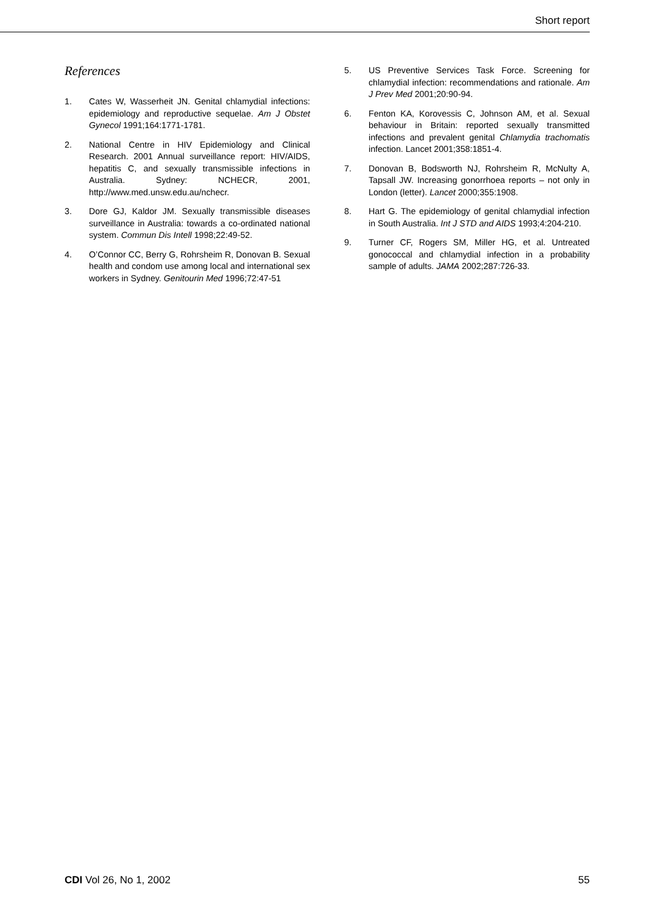Short report
References
1. Cates W, Wasserheit JN. Genital chlamydial infections: epidemiology and reproductive sequelae. Am J Obstet Gynecol 1991;164:1771-1781.
2. National Centre in HIV Epidemiology and Clinical Research. 2001 Annual surveillance report: HIV/AIDS, hepatitis C, and sexually transmissible infections in Australia. Sydney: NCHECR, 2001, http://www.med.unsw.edu.au/nchecr.
3. Dore GJ, Kaldor JM. Sexually transmissible diseases surveillance in Australia: towards a co-ordinated national system. Commun Dis Intell 1998;22:49-52.
4. O’Connor CC, Berry G, Rohrsheim R, Donovan B. Sexual health and condom use among local and international sex workers in Sydney. Genitourin Med 1996;72:47-51
5. US Preventive Services Task Force. Screening for chlamydial infection: recommendations and rationale. Am J Prev Med 2001;20:90-94.
6. Fenton KA, Korovessis C, Johnson AM, et al. Sexual behaviour in Britain: reported sexually transmitted infections and prevalent genital Chlamydia trachomatis infection. Lancet 2001;358:1851-4.
7. Donovan B, Bodsworth NJ, Rohrsheim R, McNulty A, Tapsall JW. Increasing gonorrhoea reports – not only in London (letter). Lancet 2000;355:1908.
8. Hart G. The epidemiology of genital chlamydial infection in South Australia. Int J STD and AIDS 1993;4:204-210.
9. Turner CF, Rogers SM, Miller HG, et al. Untreated gonococcal and chlamydial infection in a probability sample of adults. JAMA 2002;287:726-33.
CDI Vol 26, No 1, 2002 55